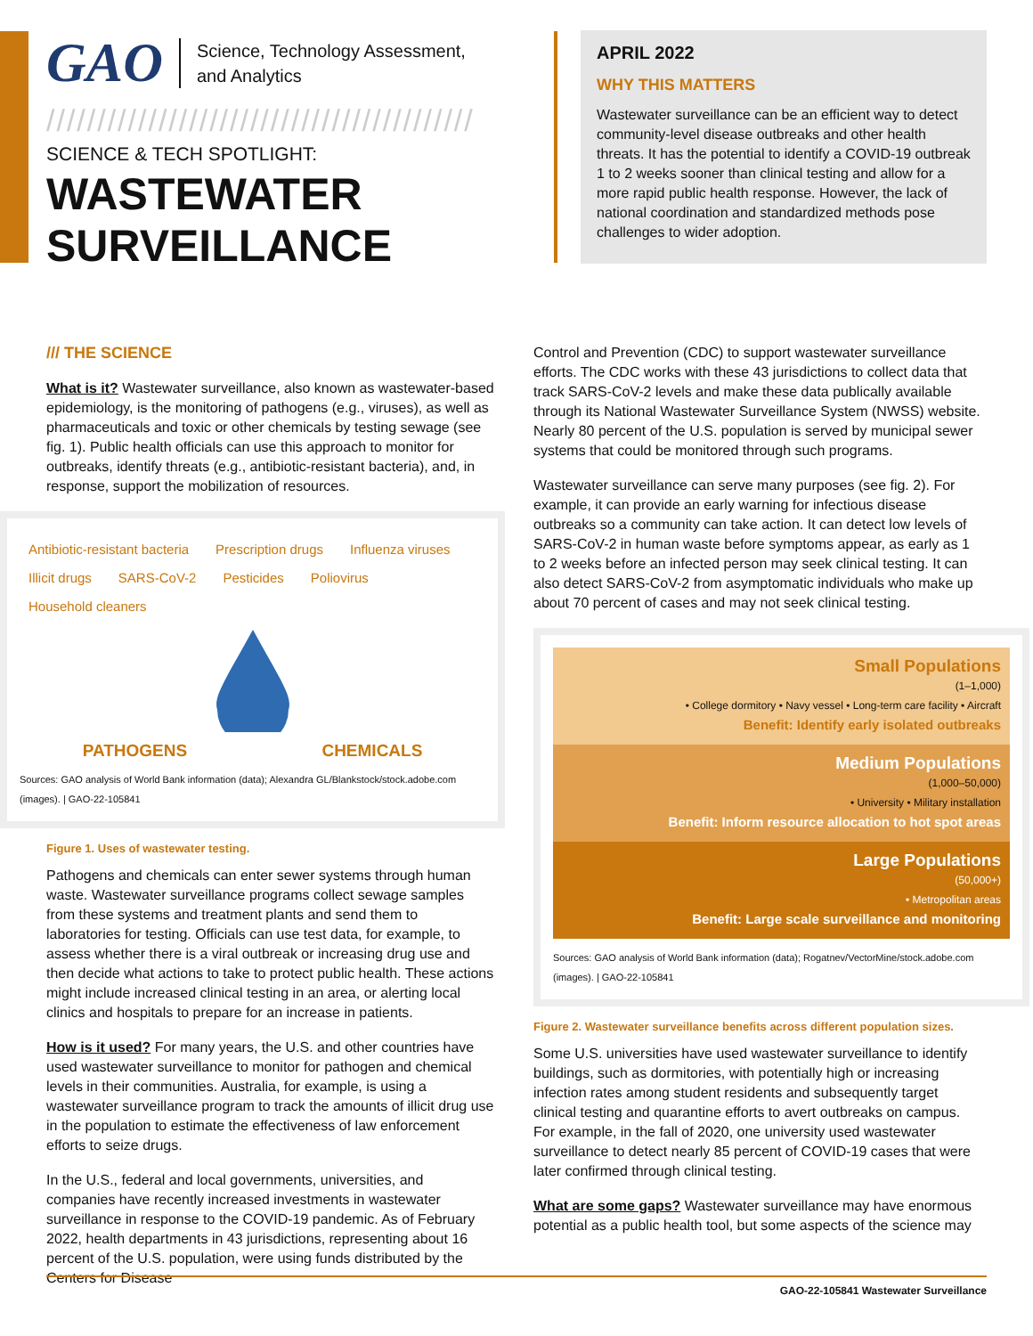GAO Science, Technology Assessment,
and Analytics
//////////////////////////////////////////
SCIENCE & TECH SPOTLIGHT:
WASTEWATER
SURVEILLANCE
APRIL 2022
WHY THIS MATTERS
Wastewater surveillance can be an efficient way to detect community-level disease outbreaks and other health threats. It has the potential to identify a COVID-19 outbreak 1 to 2 weeks sooner than clinical testing and allow for a more rapid public health response. However, the lack of national coordination and standardized methods pose challenges to wider adoption.
/// THE SCIENCE
What is it? Wastewater surveillance, also known as wastewater-based epidemiology, is the monitoring of pathogens (e.g., viruses), as well as pharmaceuticals and toxic or other chemicals by testing sewage (see fig. 1). Public health officials can use this approach to monitor for outbreaks, identify threats (e.g., antibiotic-resistant bacteria), and, in response, support the mobilization of resources.
Antibiotic-resistant bacteria Prescription drugs Influenza viruses Illicit drugs SARS-CoV-2 Pesticides Poliovirus Household cleaners
PATHOGENS CHEMICALS
Sources: GAO analysis of World Bank information (data); Alexandra GL/Blankstock/stock.adobe.com (images). | GAO-22-105841
Figure 1. Uses of wastewater testing.
Pathogens and chemicals can enter sewer systems through human waste. Wastewater surveillance programs collect sewage samples from these systems and treatment plants and send them to laboratories for testing. Officials can use test data, for example, to assess whether there is a viral outbreak or increasing drug use and then decide what actions to take to protect public health. These actions might include increased clinical testing in an area, or alerting local clinics and hospitals to prepare for an increase in patients.
How is it used? For many years, the U.S. and other countries have used wastewater surveillance to monitor for pathogen and chemical levels in their communities. Australia, for example, is using a wastewater surveillance program to track the amounts of illicit drug use in the population to estimate the effectiveness of law enforcement efforts to seize drugs.
In the U.S., federal and local governments, universities, and companies have recently increased investments in wastewater surveillance in response to the COVID-19 pandemic. As of February 2022, health departments in 43 jurisdictions, representing about 16 percent of the U.S. population, were using funds distributed by the Centers for Disease
Control and Prevention (CDC) to support wastewater surveillance efforts. The CDC works with these 43 jurisdictions to collect data that track SARS-CoV-2 levels and make these data publically available through its National Wastewater Surveillance System (NWSS) website. Nearly 80 percent of the U.S. population is served by municipal sewer systems that could be monitored through such programs.
Wastewater surveillance can serve many purposes (see fig. 2). For example, it can provide an early warning for infectious disease outbreaks so a community can take action. It can detect low levels of SARS-CoV-2 in human waste before symptoms appear, as early as 1 to 2 weeks before an infected person may seek clinical testing. It can also detect SARS-CoV-2 from asymptomatic individuals who make up about 70 percent of cases and may not seek clinical testing.
Small Populations
(1–1,000)
• College dormitory • Navy vessel • Long-term care facility • Aircraft
Benefit: Identify early isolated outbreaks
Medium Populations
(1,000–50,000)
• University • Military installation
Benefit: Inform resource allocation to hot spot areas
Large Populations
(50,000+)
• Metropolitan areas
Benefit: Large scale surveillance and monitoring
Sources: GAO analysis of World Bank information (data); Rogatnev/VectorMine/stock.adobe.com (images). | GAO-22-105841
Figure 2. Wastewater surveillance benefits across different population sizes.
Some U.S. universities have used wastewater surveillance to identify buildings, such as dormitories, with potentially high or increasing infection rates among student residents and subsequently target clinical testing and quarantine efforts to avert outbreaks on campus. For example, in the fall of 2020, one university used wastewater surveillance to detect nearly 85 percent of COVID-19 cases that were later confirmed through clinical testing.
What are some gaps? Wastewater surveillance may have enormous potential as a public health tool, but some aspects of the science may
GAO-22-105841 Wastewater Surveillance